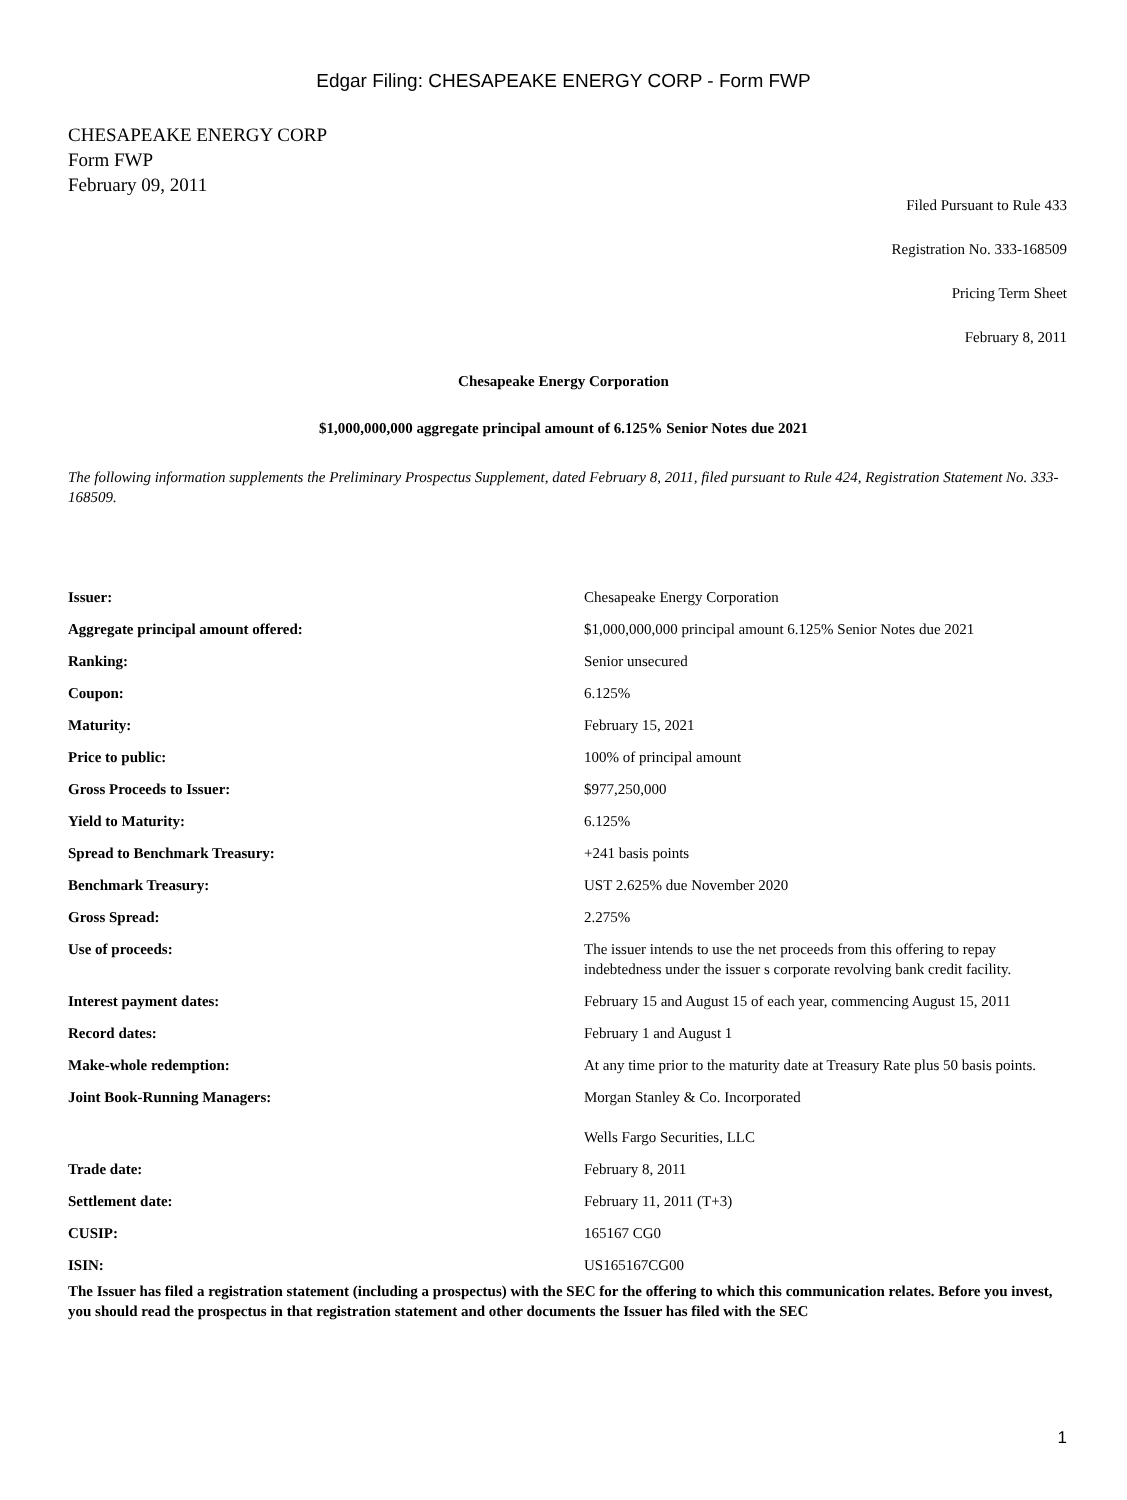Edgar Filing: CHESAPEAKE ENERGY CORP - Form FWP
CHESAPEAKE ENERGY CORP
Form FWP
February 09, 2011
Filed Pursuant to Rule 433
Registration No. 333-168509
Pricing Term Sheet
February 8, 2011
Chesapeake Energy Corporation
$1,000,000,000 aggregate principal amount of 6.125% Senior Notes due 2021
The following information supplements the Preliminary Prospectus Supplement, dated February 8, 2011, filed pursuant to Rule 424, Registration Statement No. 333-168509.
| Issuer: | Chesapeake Energy Corporation |
| Aggregate principal amount offered: | $1,000,000,000 principal amount 6.125% Senior Notes due 2021 |
| Ranking: | Senior unsecured |
| Coupon: | 6.125% |
| Maturity: | February 15, 2021 |
| Price to public: | 100% of principal amount |
| Gross Proceeds to Issuer: | $977,250,000 |
| Yield to Maturity: | 6.125% |
| Spread to Benchmark Treasury: | +241 basis points |
| Benchmark Treasury: | UST 2.625% due November 2020 |
| Gross Spread: | 2.275% |
| Use of proceeds: | The issuer intends to use the net proceeds from this offering to repay indebtedness under the issuer s corporate revolving bank credit facility. |
| Interest payment dates: | February 15 and August 15 of each year, commencing August 15, 2011 |
| Record dates: | February 1 and August 1 |
| Make-whole redemption: | At any time prior to the maturity date at Treasury Rate plus 50 basis points. |
| Joint Book-Running Managers: | Morgan Stanley & Co. Incorporated Wells Fargo Securities, LLC |
| Trade date: | February 8, 2011 |
| Settlement date: | February 11, 2011 (T+3) |
| CUSIP: | 165167 CG0 |
| ISIN: | US165167CG00 |
The Issuer has filed a registration statement (including a prospectus) with the SEC for the offering to which this communication relates. Before you invest, you should read the prospectus in that registration statement and other documents the Issuer has filed with the SEC
1